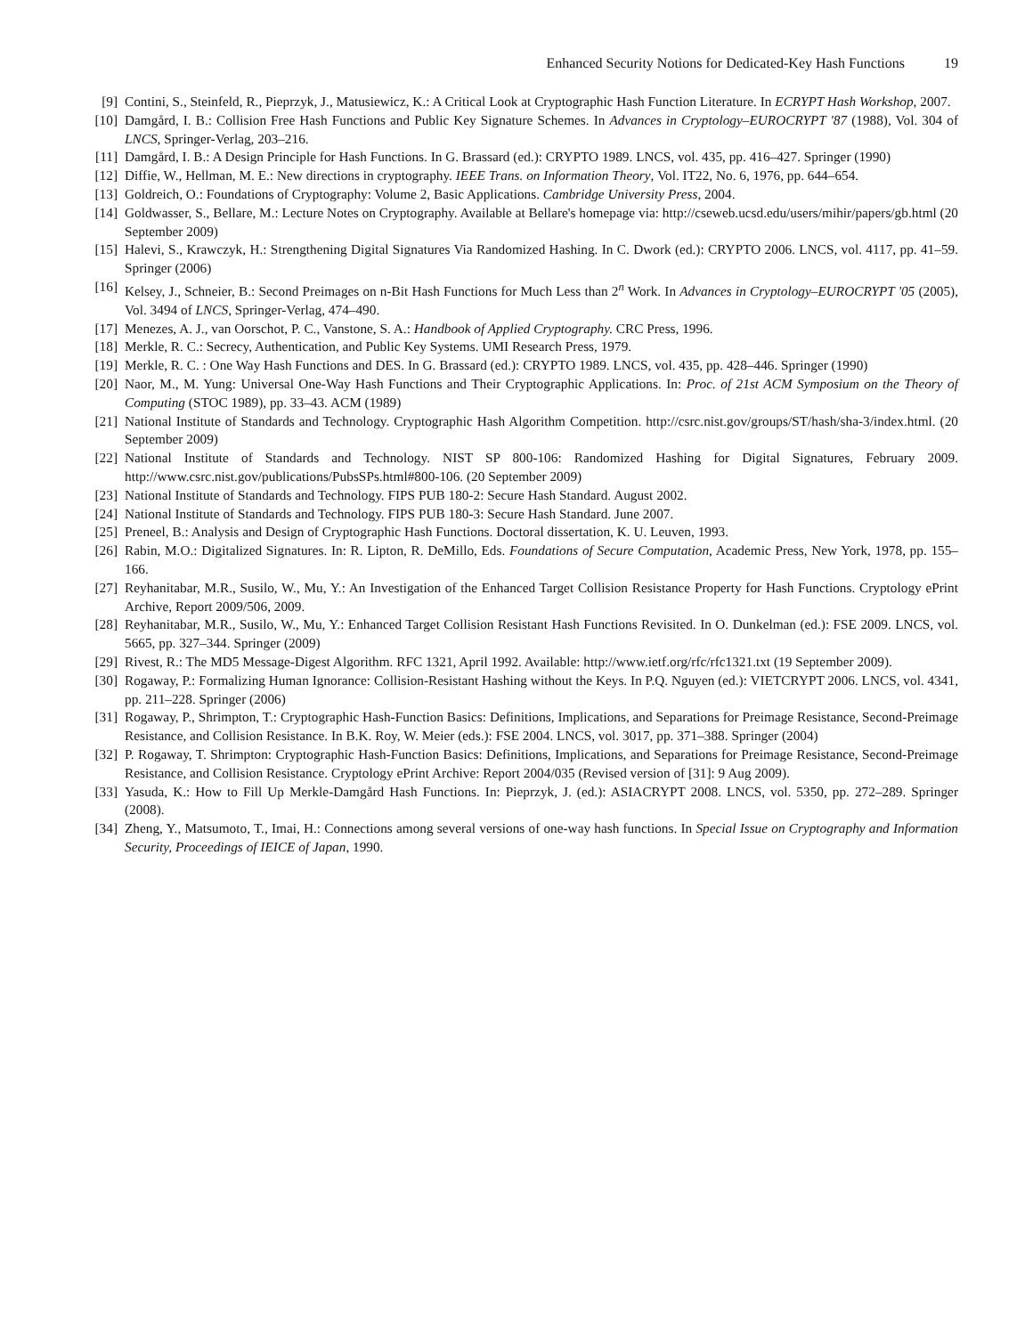Enhanced Security Notions for Dedicated-Key Hash Functions 19
[9] Contini, S., Steinfeld, R., Pieprzyk, J., Matusiewicz, K.: A Critical Look at Cryptographic Hash Function Literature. In ECRYPT Hash Workshop, 2007.
[10]
Damgård, I. B.: Collision Free Hash Functions and Public Key Signature Schemes. In Advances in Cryptology–EUROCRYPT '87 (1988), Vol. 304 of LNCS, Springer-Verlag, 203–216.
[11]
Damgård, I. B.: A Design Principle for Hash Functions. In G. Brassard (ed.): CRYPTO 1989. LNCS, vol. 435, pp. 416–427. Springer (1990)
[12]
Diffie, W., Hellman, M. E.: New directions in cryptography. IEEE Trans. on Information Theory, Vol. IT22, No. 6, 1976, pp. 644–654.
[13]
Goldreich, O.: Foundations of Cryptography: Volume 2, Basic Applications. Cambridge University Press, 2004.
[14]
Goldwasser, S., Bellare, M.: Lecture Notes on Cryptography. Available at Bellare's homepage via: http://cseweb.ucsd.edu/users/mihir/papers/gb.html (20 September 2009)
[15]
Halevi, S., Krawczyk, H.: Strengthening Digital Signatures Via Randomized Hashing. In C. Dwork (ed.): CRYPTO 2006. LNCS, vol. 4117, pp. 41–59. Springer (2006)
[16]
Kelsey, J., Schneier, B.: Second Preimages on n-Bit Hash Functions for Much Less than 2<sup>n</sup> Work. In Advances in Cryptology–EUROCRYPT '05 (2005), Vol. 3494 of LNCS, Springer-Verlag, 474–490.
[17]
Menezes, A. J., van Oorschot, P. C., Vanstone, S. A.: Handbook of Applied Cryptography. CRC Press, 1996.
[18]
Merkle, R. C.: Secrecy, Authentication, and Public Key Systems. UMI Research Press, 1979.
[19]
Merkle, R. C. : One Way Hash Functions and DES. In G. Brassard (ed.): CRYPTO 1989. LNCS, vol. 435, pp. 428–446. Springer (1990)
[20]
Naor, M., M. Yung: Universal One-Way Hash Functions and Their Cryptographic Applications. In: Proc. of 21st ACM Symposium on the Theory of Computing (STOC 1989), pp. 33–43. ACM (1989)
[21]
National Institute of Standards and Technology. Cryptographic Hash Algorithm Competition. http://csrc.nist.gov/groups/ST/hash/sha-3/index.html. (20 September 2009)
[22]
National Institute of Standards and Technology. NIST SP 800-106: Randomized Hashing for Digital Signatures, February 2009. http://www.csrc.nist.gov/publications/PubsSPs.html#800-106. (20 September 2009)
[23]
National Institute of Standards and Technology. FIPS PUB 180-2: Secure Hash Standard. August 2002.
[24]
National Institute of Standards and Technology. FIPS PUB 180-3: Secure Hash Standard. June 2007.
[25]
Preneel, B.: Analysis and Design of Cryptographic Hash Functions. Doctoral dissertation, K. U. Leuven, 1993.
[26]
Rabin, M.O.: Digitalized Signatures. In: R. Lipton, R. DeMillo, Eds. Foundations of Secure Computation, Academic Press, New York, 1978, pp. 155–166.
[27]
Reyhanitabar, M.R., Susilo, W., Mu, Y.: An Investigation of the Enhanced Target Collision Resistance Property for Hash Functions. Cryptology ePrint Archive, Report 2009/506, 2009.
[28]
Reyhanitabar, M.R., Susilo, W., Mu, Y.: Enhanced Target Collision Resistant Hash Functions Revisited. In O. Dunkelman (ed.): FSE 2009. LNCS, vol. 5665, pp. 327–344. Springer (2009)
[29]
Rivest, R.: The MD5 Message-Digest Algorithm. RFC 1321, April 1992. Available: http://www.ietf.org/rfc/rfc1321.txt (19 September 2009).
[30]
Rogaway, P.: Formalizing Human Ignorance: Collision-Resistant Hashing without the Keys. In P.Q. Nguyen (ed.): VIETCRYPT 2006. LNCS, vol. 4341, pp. 211–228. Springer (2006)
[31]
Rogaway, P., Shrimpton, T.: Cryptographic Hash-Function Basics: Definitions, Implications, and Separations for Preimage Resistance, Second-Preimage Resistance, and Collision Resistance. In B.K. Roy, W. Meier (eds.): FSE 2004. LNCS, vol. 3017, pp. 371–388. Springer (2004)
[32]
P. Rogaway, T. Shrimpton: Cryptographic Hash-Function Basics: Definitions, Implications, and Separations for Preimage Resistance, Second-Preimage Resistance, and Collision Resistance. Cryptology ePrint Archive: Report 2004/035 (Revised version of [31]: 9 Aug 2009).
[33]
Yasuda, K.: How to Fill Up Merkle-Damgård Hash Functions. In: Pieprzyk, J. (ed.): ASIACRYPT 2008. LNCS, vol. 5350, pp. 272–289. Springer (2008).
[34]
Zheng, Y., Matsumoto, T., Imai, H.: Connections among several versions of one-way hash functions. In Special Issue on Cryptography and Information Security, Proceedings of IEICE of Japan, 1990.